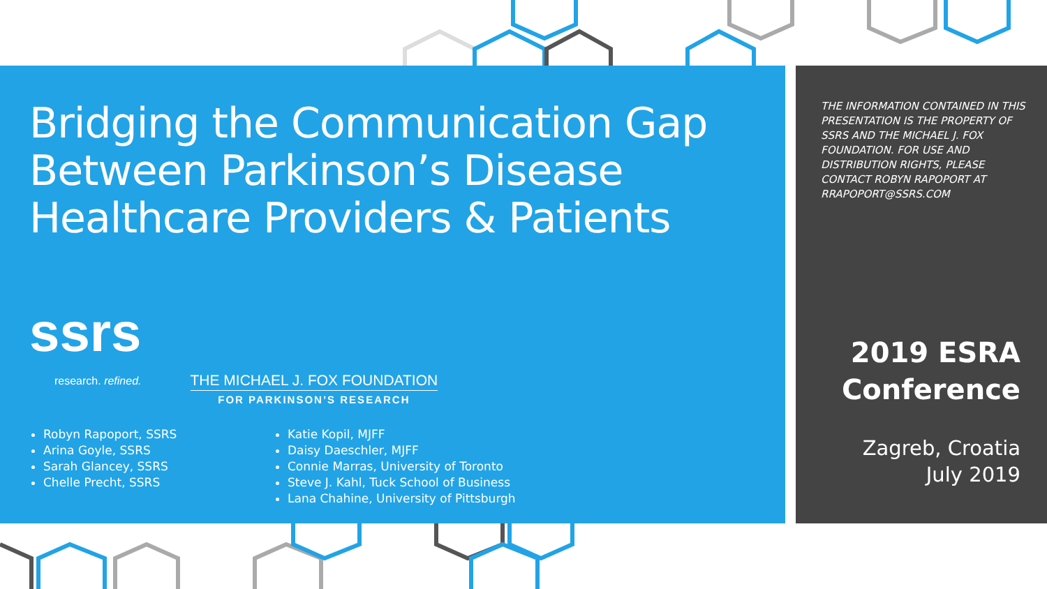Bridging the Communication Gap Between Parkinson’s Disease Healthcare Providers & Patients
ssrs
research. refined.
THE MICHAEL J. FOX FOUNDATION
FOR PARKINSON’S RESEARCH
Robyn Rapoport, SSRS
Arina Goyle, SSRS
Sarah Glancey, SSRS
Chelle Precht, SSRS
Katie Kopil, MJFF
Daisy Daeschler, MJFF
Connie Marras, University of Toronto
Steve J. Kahl, Tuck School of Business
Lana Chahine, University of Pittsburgh
THE INFORMATION CONTAINED IN THIS PRESENTATION IS THE PROPERTY OF SSRS AND THE MICHAEL J. FOX FOUNDATION. FOR USE AND DISTRIBUTION RIGHTS, PLEASE CONTACT ROBYN RAPOPORT AT RRAPOPORT@SSRS.COM
2019 ESRA
Conference
Zagreb, Croatia
July 2019